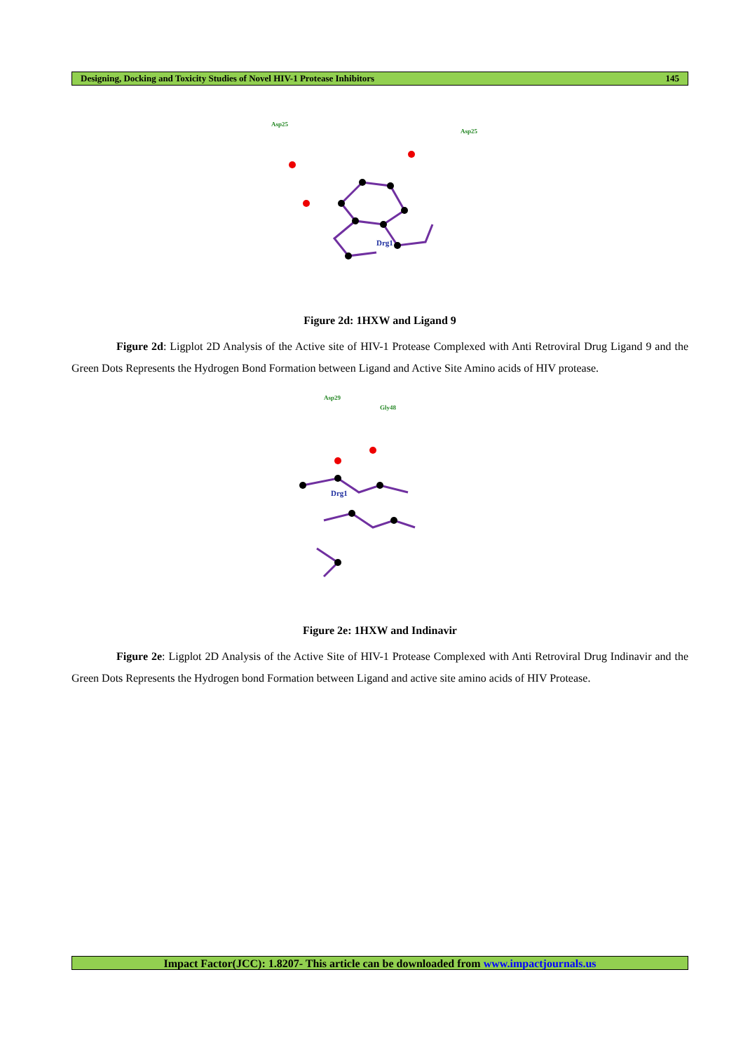Designing, Docking and Toxicity Studies of Novel HIV-1 Protease Inhibitors 145
Drg1
Asp25
Asp25
Figure 2d: 1HXW and Ligand 9
Figure 2d: Ligplot 2D Analysis of the Active site of HIV-1 Protease Complexed with Anti Retroviral Drug Ligand 9 and the Green Dots Represents the Hydrogen Bond Formation between Ligand and Active Site Amino acids of HIV protease.
Drg1
Asp29
Gly48
Figure 2e: 1HXW and Indinavir
Figure 2e: Ligplot 2D Analysis of the Active Site of HIV-1 Protease Complexed with Anti Retroviral Drug Indinavir and the Green Dots Represents the Hydrogen bond Formation between Ligand and active site amino acids of HIV Protease.
Impact Factor(JCC): 1.8207- This article can be downloaded from www.impactjournals.us